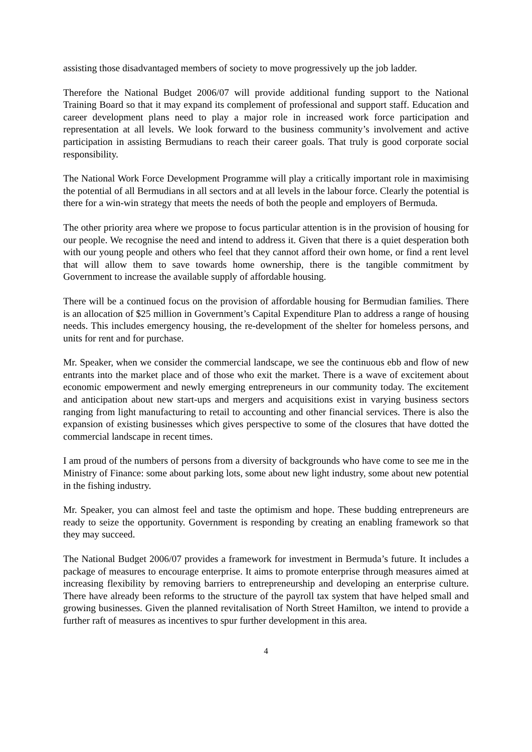assisting those disadvantaged members of society to move progressively up the job ladder.
Therefore the National Budget 2006/07 will provide additional funding support to the National Training Board so that it may expand its complement of professional and support staff. Education and career development plans need to play a major role in increased work force participation and representation at all levels. We look forward to the business community’s involvement and active participation in assisting Bermudians to reach their career goals. That truly is good corporate social responsibility.
The National Work Force Development Programme will play a critically important role in maximising the potential of all Bermudians in all sectors and at all levels in the labour force. Clearly the potential is there for a win-win strategy that meets the needs of both the people and employers of Bermuda.
The other priority area where we propose to focus particular attention is in the provision of housing for our people. We recognise the need and intend to address it. Given that there is a quiet desperation both with our young people and others who feel that they cannot afford their own home, or find a rent level that will allow them to save towards home ownership, there is the tangible commitment by Government to increase the available supply of affordable housing.
There will be a continued focus on the provision of affordable housing for Bermudian families. There is an allocation of $25 million in Government’s Capital Expenditure Plan to address a range of housing needs. This includes emergency housing, the re-development of the shelter for homeless persons, and units for rent and for purchase.
Mr. Speaker, when we consider the commercial landscape, we see the continuous ebb and flow of new entrants into the market place and of those who exit the market. There is a wave of excitement about economic empowerment and newly emerging entrepreneurs in our community today. The excitement and anticipation about new start-ups and mergers and acquisitions exist in varying business sectors ranging from light manufacturing to retail to accounting and other financial services. There is also the expansion of existing businesses which gives perspective to some of the closures that have dotted the commercial landscape in recent times.
I am proud of the numbers of persons from a diversity of backgrounds who have come to see me in the Ministry of Finance: some about parking lots, some about new light industry, some about new potential in the fishing industry.
Mr. Speaker, you can almost feel and taste the optimism and hope. These budding entrepreneurs are ready to seize the opportunity. Government is responding by creating an enabling framework so that they may succeed.
The National Budget 2006/07 provides a framework for investment in Bermuda’s future. It includes a package of measures to encourage enterprise. It aims to promote enterprise through measures aimed at increasing flexibility by removing barriers to entrepreneurship and developing an enterprise culture. There have already been reforms to the structure of the payroll tax system that have helped small and growing businesses. Given the planned revitalisation of North Street Hamilton, we intend to provide a further raft of measures as incentives to spur further development in this area.
4